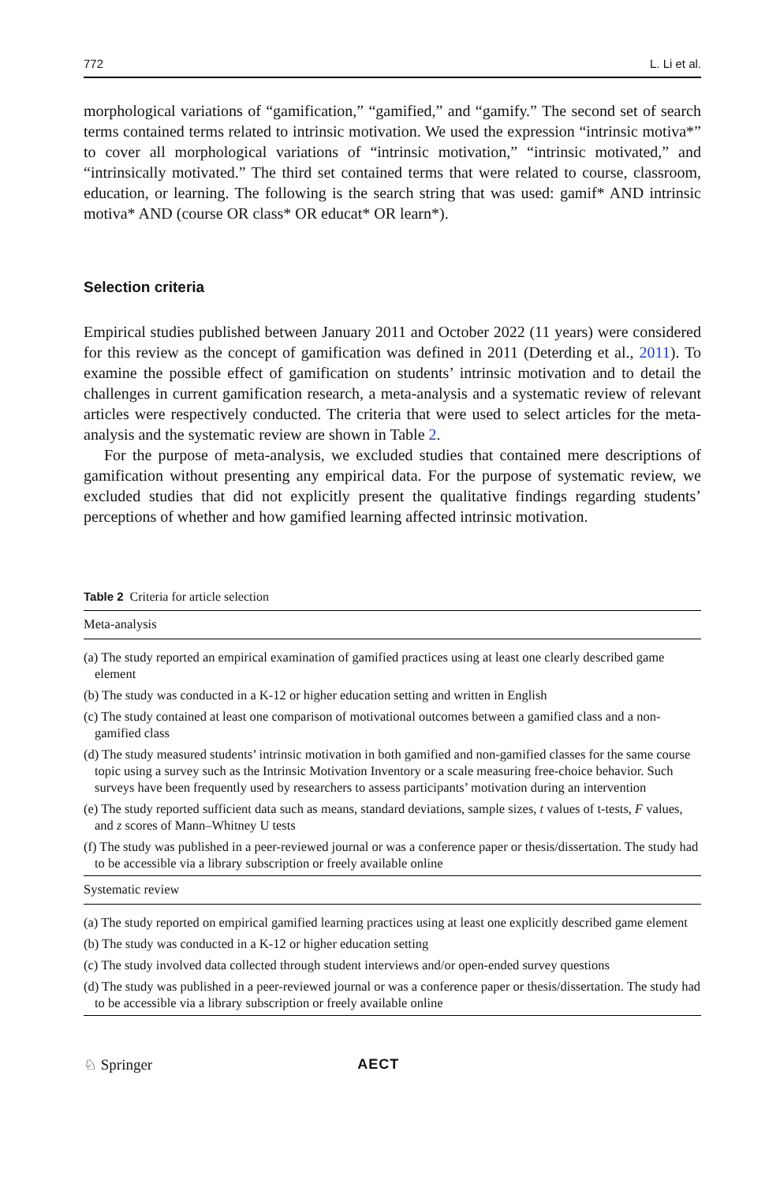772 L. Li et al.
morphological variations of “gamification,” “gamified,” and “gamify.” The second set of search terms contained terms related to intrinsic motivation. We used the expression “intrinsic motiva*” to cover all morphological variations of “intrinsic motivation,” “intrinsic motivated,” and “intrinsically motivated.” The third set contained terms that were related to course, classroom, education, or learning. The following is the search string that was used: gamif* AND intrinsic motiva* AND (course OR class* OR educat* OR learn*).
Selection criteria
Empirical studies published between January 2011 and October 2022 (11 years) were considered for this review as the concept of gamification was defined in 2011 (Deterding et al., 2011). To examine the possible effect of gamification on students’ intrinsic motivation and to detail the challenges in current gamification research, a meta-analysis and a systematic review of relevant articles were respectively conducted. The criteria that were used to select articles for the meta-analysis and the systematic review are shown in Table 2.
For the purpose of meta-analysis, we excluded studies that contained mere descriptions of gamification without presenting any empirical data. For the purpose of systematic review, we excluded studies that did not explicitly present the qualitative findings regarding students’ perceptions of whether and how gamified learning affected intrinsic motivation.
Table 2 Criteria for article selection
| Meta-analysis |
| --- |
| (a) The study reported an empirical examination of gamified practices using at least one clearly described game element |
| (b) The study was conducted in a K-12 or higher education setting and written in English |
| (c) The study contained at least one comparison of motivational outcomes between a gamified class and a non-gamified class |
| (d) The study measured students’ intrinsic motivation in both gamified and non-gamified classes for the same course topic using a survey such as the Intrinsic Motivation Inventory or a scale measuring free-choice behavior. Such surveys have been frequently used by researchers to assess participants’ motivation during an intervention |
| (e) The study reported sufficient data such as means, standard deviations, sample sizes, t values of t-tests, F values, and z scores of Mann–Whitney U tests |
| (f) The study was published in a peer-reviewed journal or was a conference paper or thesis/dissertation. The study had to be accessible via a library subscription or freely available online |
| Systematic review |
| (a) The study reported on empirical gamified learning practices using at least one explicitly described game element |
| (b) The study was conducted in a K-12 or higher education setting |
| (c) The study involved data collected through student interviews and/or open-ended survey questions |
| (d) The study was published in a peer-reviewed journal or was a conference paper or thesis/dissertation. The study had to be accessible via a library subscription or freely available online |
♘ Springer AECT